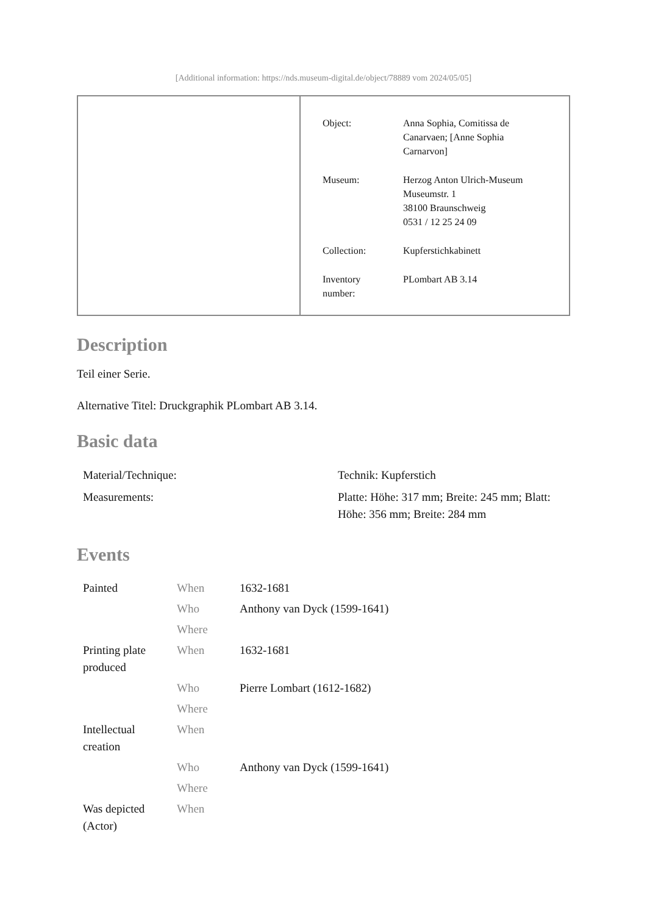[Additional information: https://nds.museum-digital.de/object/78889 vom 2024/05/05]
| Object: | Anna Sophia, Comitissa de Canarvaen; [Anne Sophia Carnarvon] |
| Museum: | Herzog Anton Ulrich-Museum Museumstr. 1 38100 Braunschweig 0531 / 12 25 24 09 |
| Collection: | Kupferstichkabinett |
| Inventory number: | PLombart AB 3.14 |
Description
Teil einer Serie.
Alternative Titel: Druckgraphik PLombart AB 3.14.
Basic data
| Material/Technique: | Technik: Kupferstich |
| Measurements: | Platte: Höhe: 317 mm; Breite: 245 mm; Blatt: Höhe: 356 mm; Breite: 284 mm |
Events
| Painted | When | 1632-1681 |
| | Who | Anthony van Dyck (1599-1641) |
| | Where | |
| Printing plate produced | When | 1632-1681 |
| | Who | Pierre Lombart (1612-1682) |
| | Where | |
| Intellectual creation | When | |
| | Who | Anthony van Dyck (1599-1641) |
| | Where | |
| Was depicted (Actor) | When | |